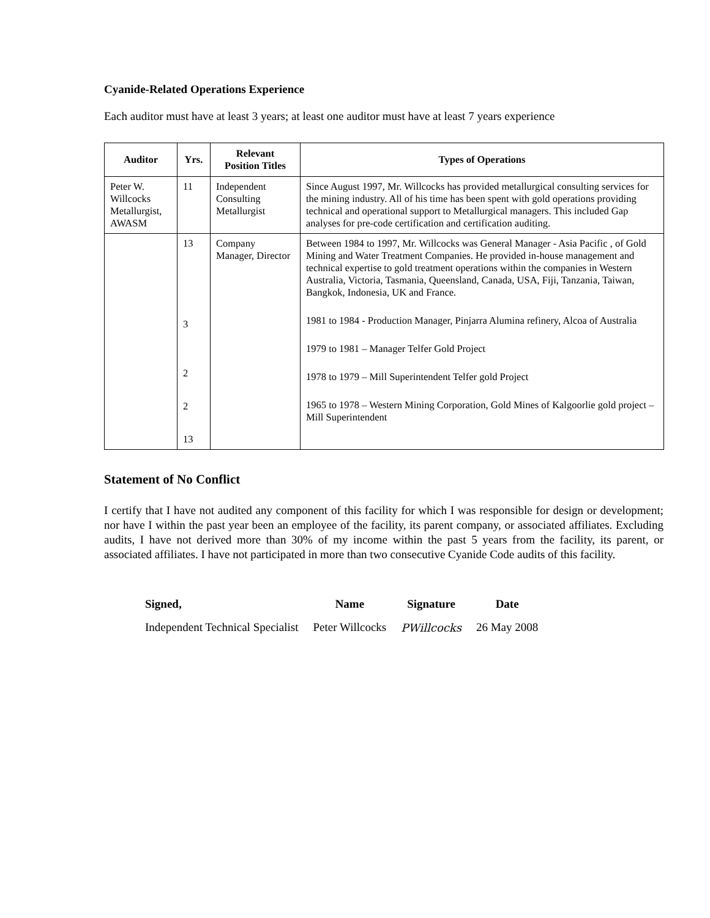Cyanide-Related Operations Experience
Each auditor must have at least 3 years; at least one auditor must have at least 7 years experience
| Auditor | Yrs. | Relevant Position Titles | Types of Operations |
| --- | --- | --- | --- |
| Peter W. Willcocks Metallurgist, AWASM | 11 | Independent Consulting Metallurgist | Since August 1997, Mr. Willcocks has provided metallurgical consulting services for the mining industry. All of his time has been spent with gold operations providing technical and operational support to Metallurgical managers. This included Gap analyses for pre-code certification and certification auditing. |
| | 13 3 2 2 13 | Company Manager, Director | Between 1984 to 1997, Mr. Willcocks was General Manager - Asia Pacific , of Gold Mining and Water Treatment Companies. He provided in-house management and technical expertise to gold treatment operations within the companies in Western Australia, Victoria, Tasmania, Queensland, Canada, USA, Fiji, Tanzania, Taiwan, Bangkok, Indonesia, UK and France. 1981 to 1984 - Production Manager, Pinjarra Alumina refinery, Alcoa of Australia 1979 to 1981 – Manager Telfer Gold Project 1978 to 1979 – Mill Superintendent Telfer gold Project 1965 to 1978 – Western Mining Corporation, Gold Mines of Kalgoorlie gold project – Mill Superintendent |
Statement of No Conflict
I certify that I have not audited any component of this facility for which I was responsible for design or development; nor have I within the past year been an employee of the facility, its parent company, or associated affiliates. Excluding audits, I have not derived more than 30% of my income within the past 5 years from the facility, its parent, or associated affiliates. I have not participated in more than two consecutive Cyanide Code audits of this facility.
| Signed, | Name | Signature | Date |
| --- | --- | --- | --- |
| Independent Technical Specialist | Peter Willcocks | PWillcocks | 26 May 2008 |